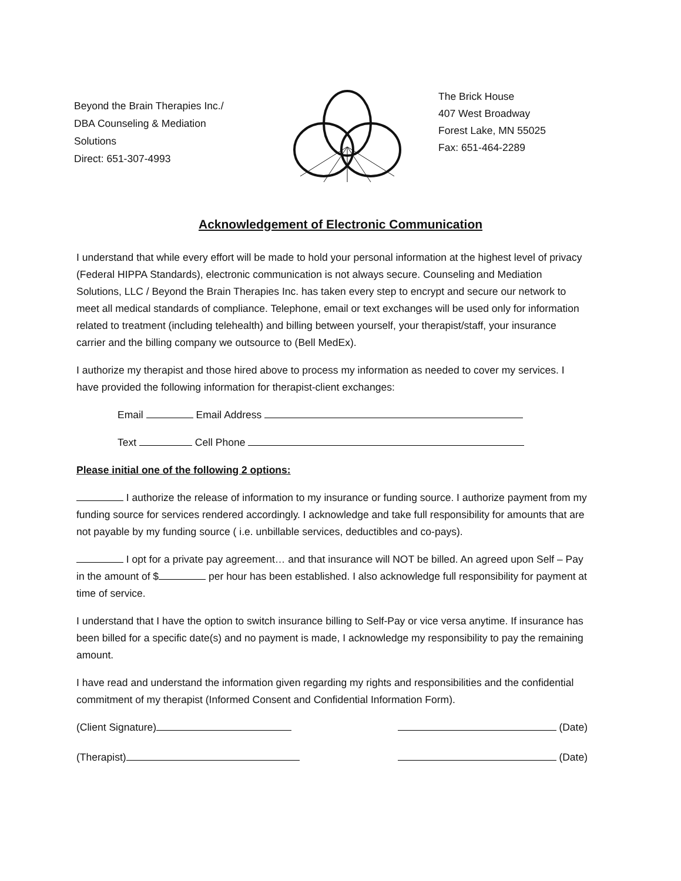Beyond the Brain Therapies Inc./
DBA Counseling & Mediation
Solutions
Direct: 651-307-4993
The Brick House
407 West Broadway
Forest Lake, MN 55025
Fax: 651-464-2289
Acknowledgement of Electronic Communication
I understand that while every effort will be made to hold your personal information at the highest level of privacy (Federal HIPPA Standards), electronic communication is not always secure. Counseling and Mediation Solutions, LLC / Beyond the Brain Therapies Inc. has taken every step to encrypt and secure our network to meet all medical standards of compliance. Telephone, email or text exchanges will be used only for information related to treatment (including telehealth) and billing between yourself, your therapist/staff, your insurance carrier and the billing company we outsource to (Bell MedEx).
I authorize my therapist and those hired above to process my information as needed to cover my services. I have provided the following information for therapist-client exchanges:
Email Email Address
Text Cell Phone
Please initial one of the following 2 options:
I authorize the release of information to my insurance or funding source. I authorize payment from my funding source for services rendered accordingly. I acknowledge and take full responsibility for amounts that are not payable by my funding source ( i.e. unbillable services, deductibles and co-pays).
I opt for a private pay agreement… and that insurance will NOT be billed. An agreed upon Self – Pay in the amount of $ per hour has been established. I also acknowledge full responsibility for payment at time of service.
I understand that I have the option to switch insurance billing to Self-Pay or vice versa anytime. If insurance has been billed for a specific date(s) and no payment is made, I acknowledge my responsibility to pay the remaining amount.
I have read and understand the information given regarding my rights and responsibilities and the confidential commitment of my therapist (Informed Consent and Confidential Information Form).
(Client Signature) (Date)
(Therapist) (Date)